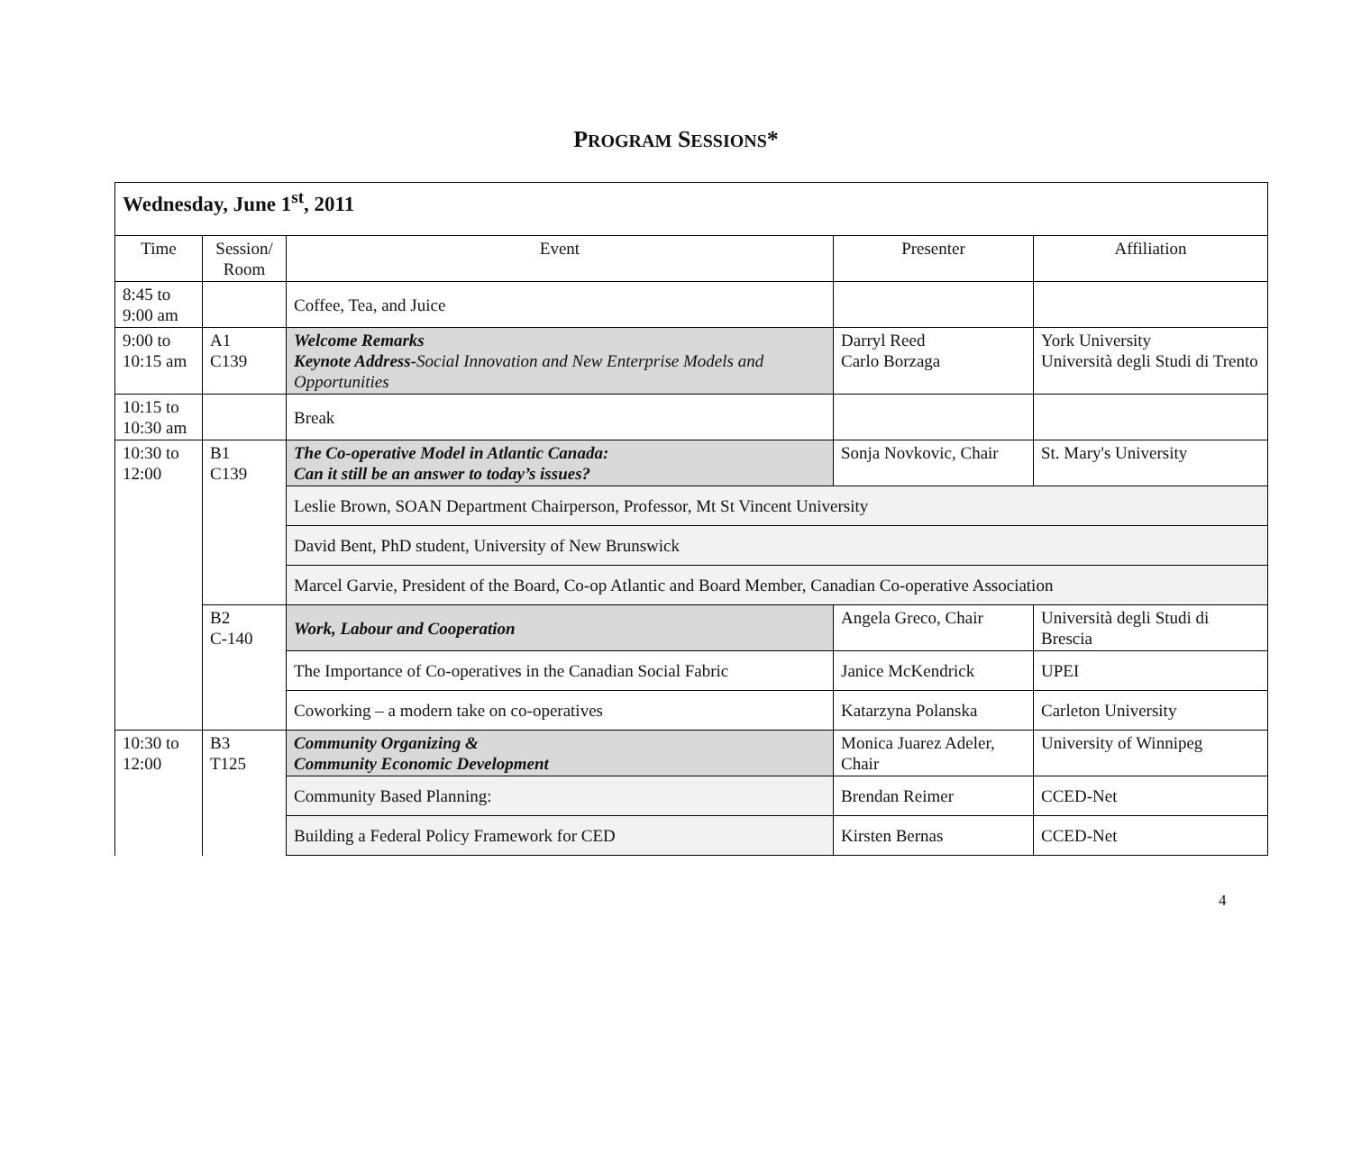PROGRAM SESSIONS*
| Wednesday, June 1<sup>st</sup>, 2011 | | | | |
| Time | Session/ Room | Event | Presenter | Affiliation |
| 8:45 to 9:00 am | | Coffee, Tea, and Juice | | |
| 9:00 to 10:15 am | A1 C139 | Welcome Remarks Keynote Address- Social Innovation and New Enterprise Models and Opportunities | Darryl Reed Carlo Borzaga | York University Università degli Studi di Trento |
| 10:15 to 10:30 am | | Break | | |
| 10:30 to 12:00 | B1 C139 | The Co-operative Model in Atlantic Canada: Can it still be an answer to today’s issues? | Sonja Novkovic, Chair | St. Mary's University |
| | | Leslie Brown, SOAN Department Chairperson, Professor, Mt St Vincent University | | |
| | | David Bent, PhD student, University of New Brunswick | | |
| | | Marcel Garvie, President of the Board, Co-op Atlantic and Board Member, Canadian Co-operative Association | | |
| | B2 C-140 | Work, Labour and Cooperation | Angela Greco, Chair | Università degli Studi di Brescia |
| | | The Importance of Co-operatives in the Canadian Social Fabric | Janice McKendrick | UPEI |
| | | Coworking – a modern take on co-operatives | Katarzyna Polanska | Carleton University |
| 10:30 to 12:00 | B3 T125 | Community Organizing & Community Economic Development | Monica Juarez Adeler, Chair | University of Winnipeg |
| | | Community Based Planning: | Brendan Reimer | CCED-Net |
| | | Building a Federal Policy Framework for CED | Kirsten Bernas | CCED-Net |
4